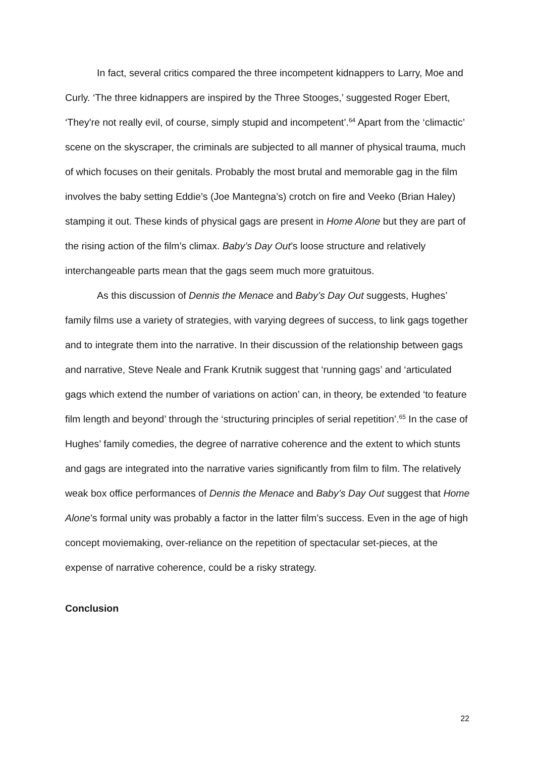In fact, several critics compared the three incompetent kidnappers to Larry, Moe and Curly. ‘The three kidnappers are inspired by the Three Stooges,’ suggested Roger Ebert, ‘They're not really evil, of course, simply stupid and incompetent’.<sup>64</sup> Apart from the ‘climactic’ scene on the skyscraper, the criminals are subjected to all manner of physical trauma, much of which focuses on their genitals. Probably the most brutal and memorable gag in the film involves the baby setting Eddie’s (Joe Mantegna’s) crotch on fire and Veeko (Brian Haley) stamping it out. These kinds of physical gags are present in Home Alone but they are part of the rising action of the film’s climax. Baby’s Day Out’s loose structure and relatively interchangeable parts mean that the gags seem much more gratuitous.
As this discussion of Dennis the Menace and Baby’s Day Out suggests, Hughes’ family films use a variety of strategies, with varying degrees of success, to link gags together and to integrate them into the narrative. In their discussion of the relationship between gags and narrative, Steve Neale and Frank Krutnik suggest that ‘running gags’ and ‘articulated gags which extend the number of variations on action’ can, in theory, be extended ‘to feature film length and beyond’ through the ‘structuring principles of serial repetition’.<sup>65</sup> In the case of Hughes’ family comedies, the degree of narrative coherence and the extent to which stunts and gags are integrated into the narrative varies significantly from film to film. The relatively weak box office performances of Dennis the Menace and Baby’s Day Out suggest that Home Alone’s formal unity was probably a factor in the latter film’s success. Even in the age of high concept moviemaking, over-reliance on the repetition of spectacular set-pieces, at the expense of narrative coherence, could be a risky strategy.
Conclusion
22